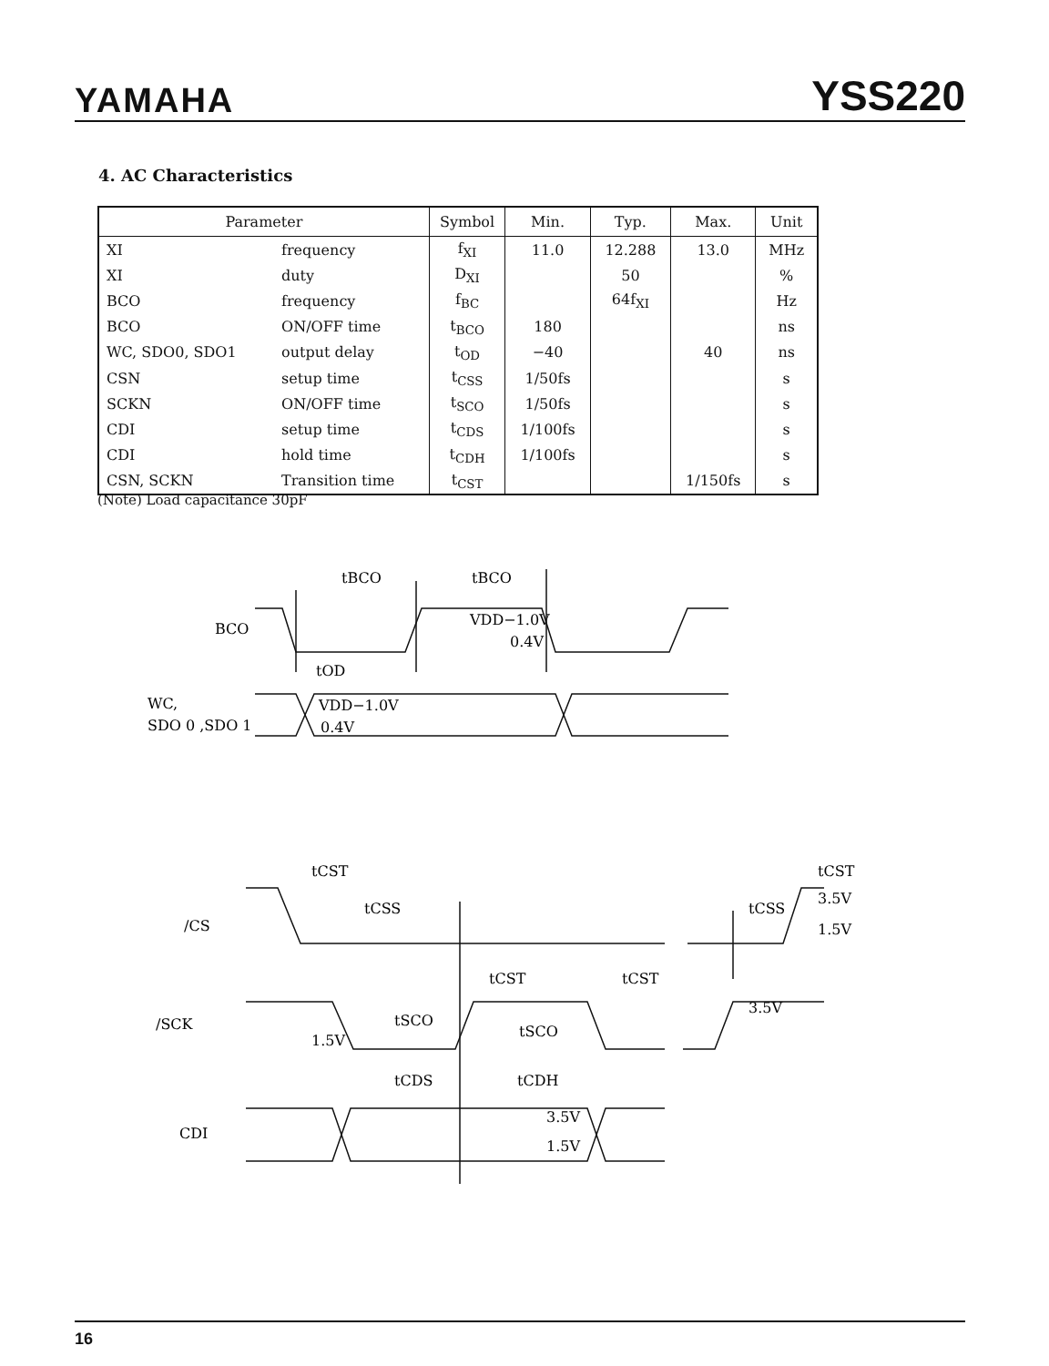YAMAHA YSS220
4. AC Characteristics
| Parameter | | Symbol | Min. | Typ. | Max. | Unit |
| --- | --- | --- | --- | --- | --- | --- |
| XI | frequency | f<sub>XI</sub> | 11.0 | 12.288 | 13.0 | MHz |
| XI | duty | D<sub>XI</sub> | | 50 | | % |
| BCO | frequency | f<sub>BC</sub> | | 64f<sub>XI</sub> | | Hz |
| BCO | ON/OFF time | t<sub>BCO</sub> | 180 | | | ns |
| WC, SDO0, SDO1 | output delay | t<sub>OD</sub> | −40 | | 40 | ns |
| CSN | setup time | t<sub>CSS</sub> | 1/50fs | | | s |
| SCKN | ON/OFF time | t<sub>SCO</sub> | 1/50fs | | | s |
| CDI | setup time | t<sub>CDS</sub> | 1/100fs | | | s |
| CDI | hold time | t<sub>CDH</sub> | 1/100fs | | | s |
| CSN, SCKN | Transition time | t<sub>CST</sub> | | | 1/150fs | s |
(Note) Load capacitance 30pF
tBCO
tBCO
BCO
VDD−1.0V
0.4V
tOD
WC,
SDO 0 ,SDO 1
VDD−1.0V
0.4V
tCST
tCST
tCSS
tCSS
/CS
3.5V
1.5V
tCST
tCST
/SCK
tSCO
tSCO
1.5V
3.5V
tCDS
tCDH
CDI
3.5V
1.5V
16